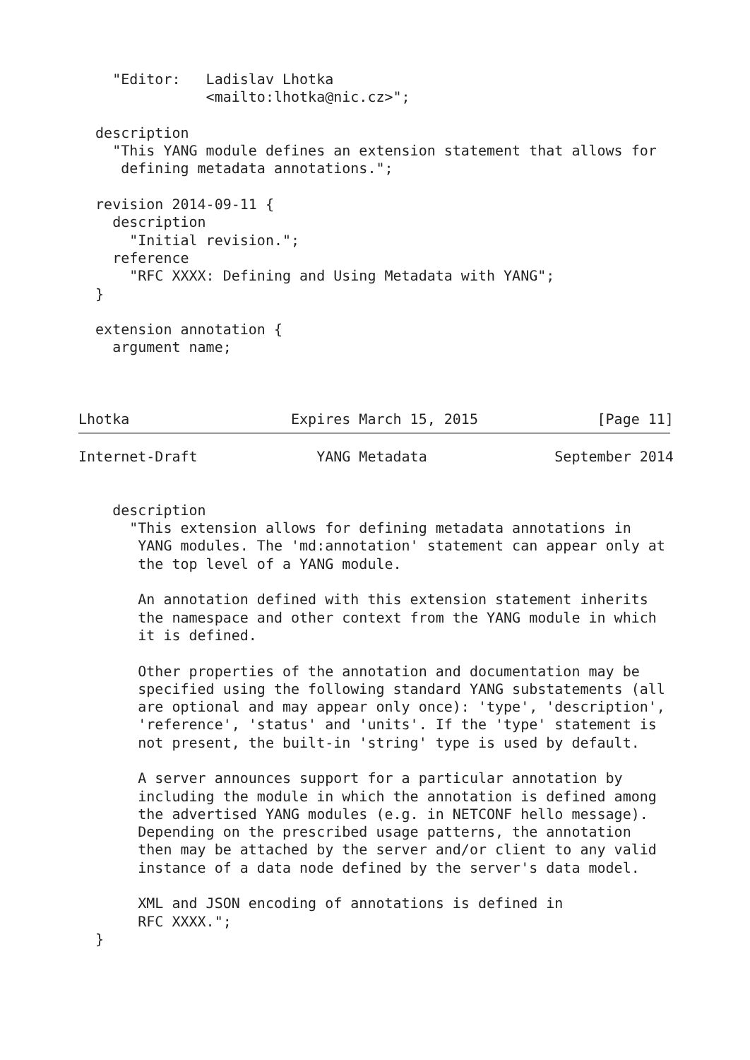"Editor:   Ladislav Lhotka
               <mailto:lhotka@nic.cz>";

  description
    "This YANG module defines an extension statement that allows for
     defining metadata annotations.";

  revision 2014-09-11 {
    description
      "Initial revision.";
    reference
      "RFC XXXX: Defining and Using Metadata with YANG";
  }

  extension annotation {
    argument name;



Lhotka                   Expires March 15, 2015              [Page 11]
Internet-Draft              YANG Metadata               September 2014


    description
      "This extension allows for defining metadata annotations in
       YANG modules. The 'md:annotation' statement can appear only at
       the top level of a YANG module.

       An annotation defined with this extension statement inherits
       the namespace and other context from the YANG module in which
       it is defined.

       Other properties of the annotation and documentation may be
       specified using the following standard YANG substatements (all
       are optional and may appear only once): 'type', 'description',
       'reference', 'status' and 'units'. If the 'type' statement is
       not present, the built-in 'string' type is used by default.

       A server announces support for a particular annotation by
       including the module in which the annotation is defined among
       the advertised YANG modules (e.g. in NETCONF hello message).
       Depending on the prescribed usage patterns, the annotation
       then may be attached by the server and/or client to any valid
       instance of a data node defined by the server's data model.

       XML and JSON encoding of annotations is defined in
       RFC XXXX.";
  }